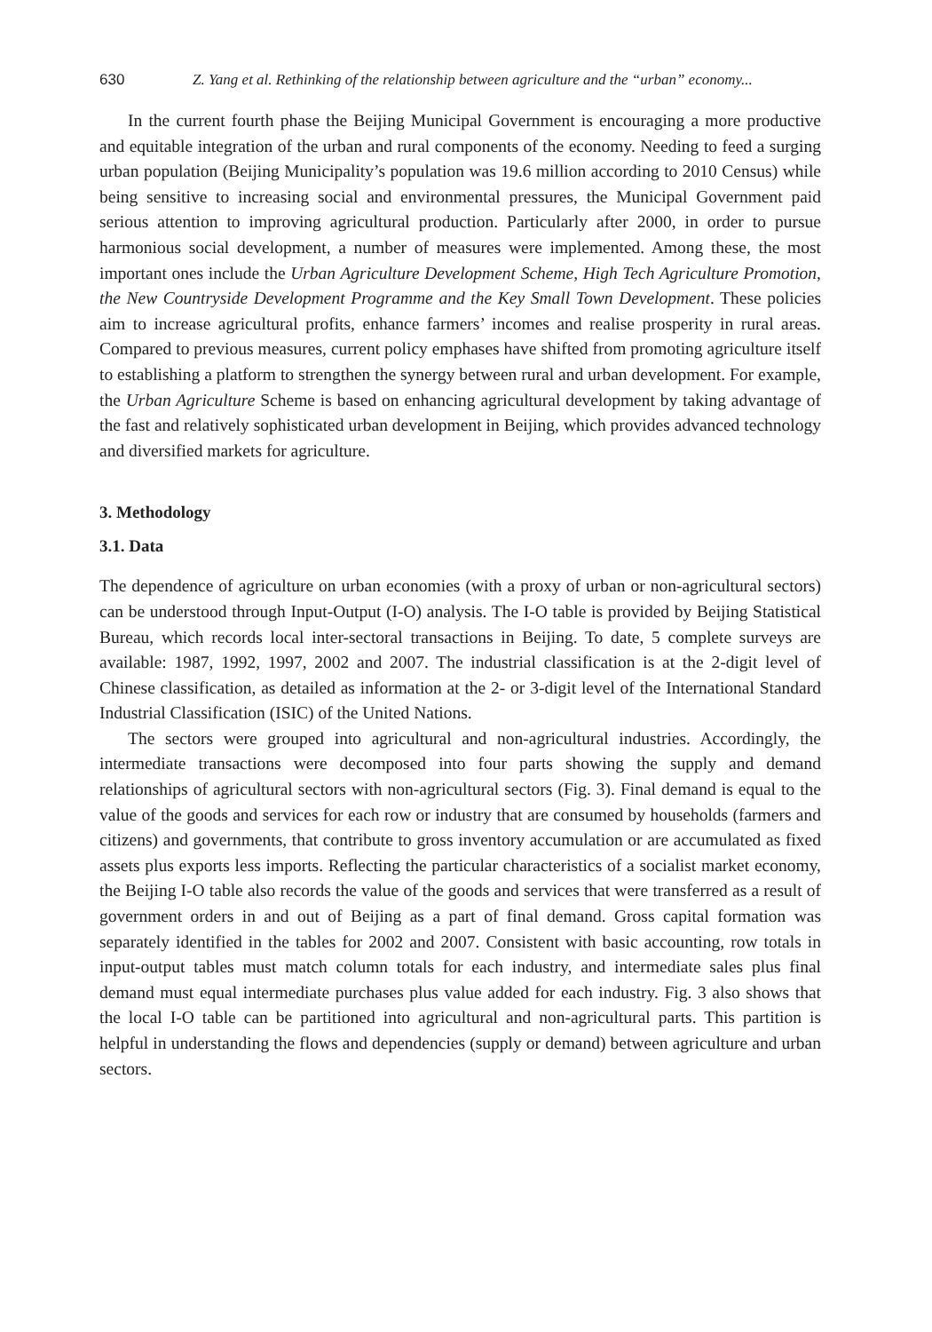630 Z. Yang et al. Rethinking of the relationship between agriculture and the “urban” economy...
In the current fourth phase the Beijing Municipal Government is encouraging a more productive and equitable integration of the urban and rural components of the economy. Needing to feed a surging urban population (Beijing Municipality’s population was 19.6 million according to 2010 Census) while being sensitive to increasing social and environmental pressures, the Municipal Government paid serious attention to improving agricultural production. Particularly after 2000, in order to pursue harmonious social development, a number of measures were implemented. Among these, the most important ones include the Urban Agriculture Development Scheme, High Tech Agriculture Promotion, the New Countryside Development Programme and the Key Small Town Development. These policies aim to increase agricultural profits, enhance farmers’ incomes and realise prosperity in rural areas. Compared to previous measures, current policy emphases have shifted from promoting agriculture itself to establishing a platform to strengthen the synergy between rural and urban development. For example, the Urban Agriculture Scheme is based on enhancing agricultural development by taking advantage of the fast and relatively sophisticated urban development in Beijing, which provides advanced technology and diversified markets for agriculture.
3. Methodology
3.1. Data
The dependence of agriculture on urban economies (with a proxy of urban or non-agricultural sectors) can be understood through Input-Output (I-O) analysis. The I-O table is provided by Beijing Statistical Bureau, which records local inter-sectoral transactions in Beijing. To date, 5 complete surveys are available: 1987, 1992, 1997, 2002 and 2007. The industrial classification is at the 2-digit level of Chinese classification, as detailed as information at the 2- or 3-digit level of the International Standard Industrial Classification (ISIC) of the United Nations.
The sectors were grouped into agricultural and non-agricultural industries. Accordingly, the intermediate transactions were decomposed into four parts showing the supply and demand relationships of agricultural sectors with non-agricultural sectors (Fig. 3). Final demand is equal to the value of the goods and services for each row or industry that are consumed by households (farmers and citizens) and governments, that contribute to gross inventory accumulation or are accumulated as fixed assets plus exports less imports. Reflecting the particular characteristics of a socialist market economy, the Beijing I-O table also records the value of the goods and services that were transferred as a result of government orders in and out of Beijing as a part of final demand. Gross capital formation was separately identified in the tables for 2002 and 2007. Consistent with basic accounting, row totals in input-output tables must match column totals for each industry, and intermediate sales plus final demand must equal intermediate purchases plus value added for each industry. Fig. 3 also shows that the local I-O table can be partitioned into agricultural and non-agricultural parts. This partition is helpful in understanding the flows and dependencies (supply or demand) between agriculture and urban sectors.